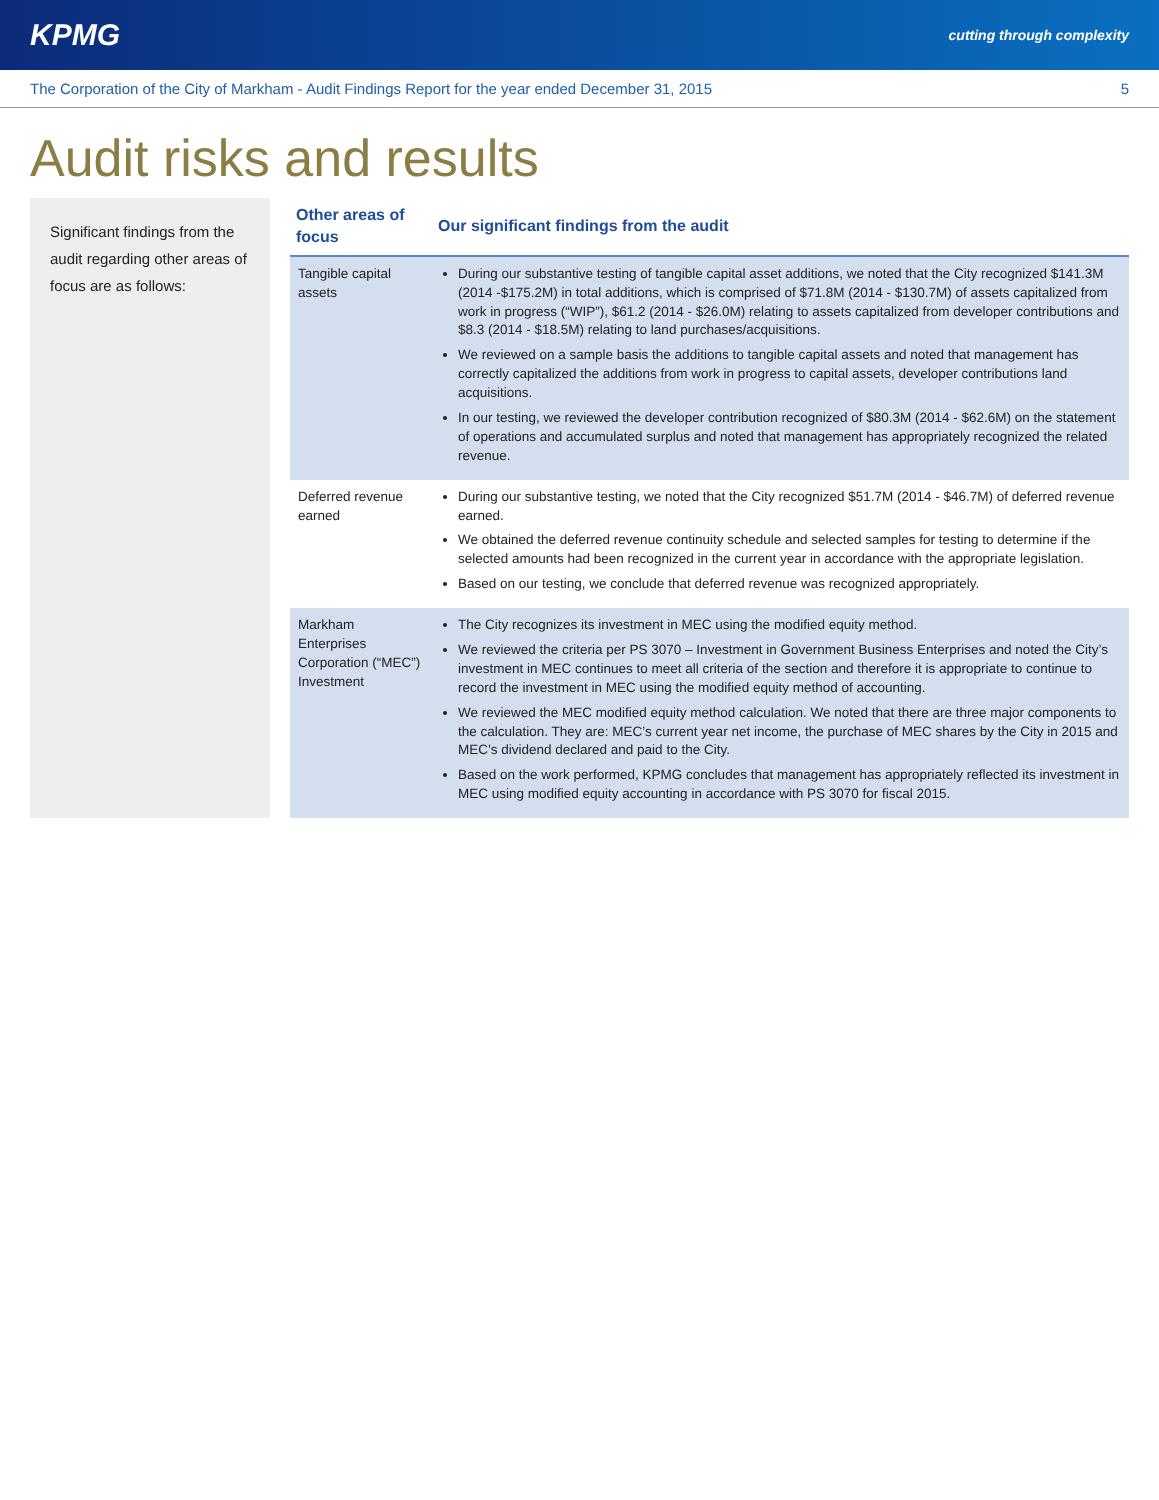KPMG cutting through complexity
The Corporation of the City of Markham - Audit Findings Report for the year ended December 31, 2015 5
Audit risks and results
Significant findings from the audit regarding other areas of focus are as follows:
| Other areas of focus | Our significant findings from the audit |
| --- | --- |
| Tangible capital assets | During our substantive testing of tangible capital asset additions, we noted that the City recognized $141.3M (2014 -$175.2M) in total additions, which is comprised of $71.8M (2014 - $130.7M) of assets capitalized from work in progress (“WIP”), $61.2 (2014 - $26.0M) relating to assets capitalized from developer contributions and $8.3 (2014 - $18.5M) relating to land purchases/acquisitions. We reviewed on a sample basis the additions to tangible capital assets and noted that management has correctly capitalized the additions from work in progress to capital assets, developer contributions land acquisitions. In our testing, we reviewed the developer contribution recognized of $80.3M (2014 - $62.6M) on the statement of operations and accumulated surplus and noted that management has appropriately recognized the related revenue. |
| Deferred revenue earned | During our substantive testing, we noted that the City recognized $51.7M (2014 - $46.7M) of deferred revenue earned. We obtained the deferred revenue continuity schedule and selected samples for testing to determine if the selected amounts had been recognized in the current year in accordance with the appropriate legislation. Based on our testing, we conclude that deferred revenue was recognized appropriately. |
| Markham Enterprises Corporation (“MEC”) Investment | The City recognizes its investment in MEC using the modified equity method. We reviewed the criteria per PS 3070 – Investment in Government Business Enterprises and noted the City’s investment in MEC continues to meet all criteria of the section and therefore it is appropriate to continue to record the investment in MEC using the modified equity method of accounting. We reviewed the MEC modified equity method calculation. We noted that there are three major components to the calculation. They are: MEC’s current year net income, the purchase of MEC shares by the City in 2015 and MEC’s dividend declared and paid to the City. Based on the work performed, KPMG concludes that management has appropriately reflected its investment in MEC using modified equity accounting in accordance with PS 3070 for fiscal 2015. |